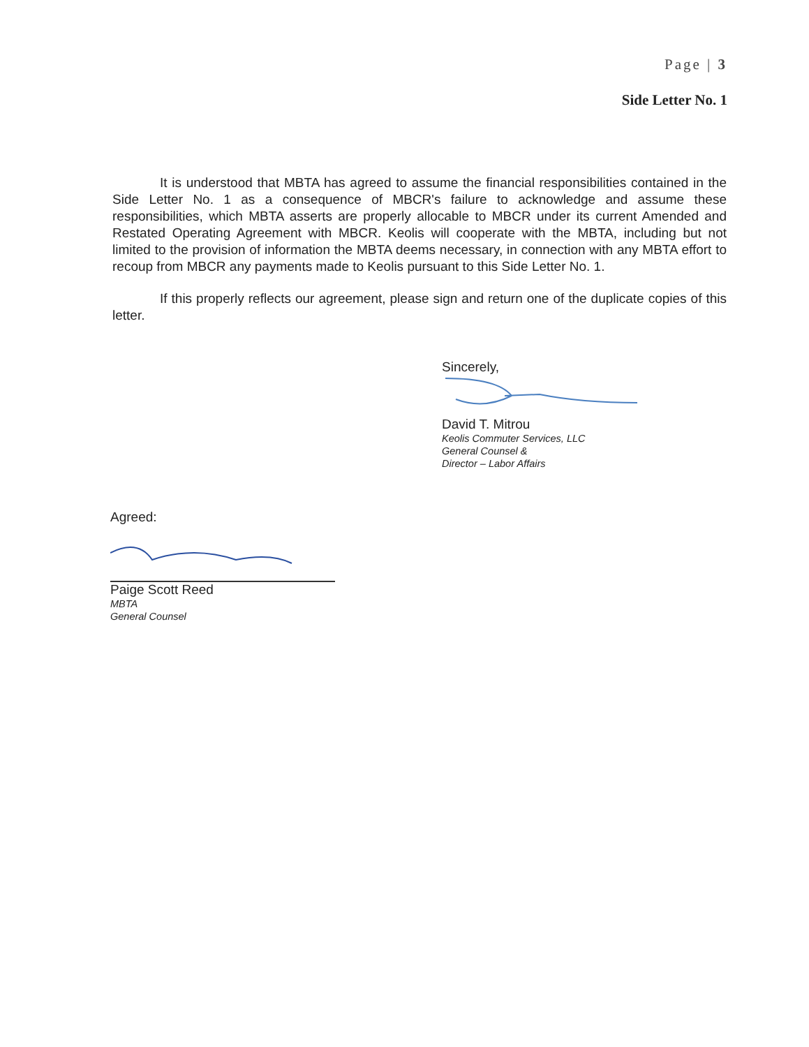Page | 3
Side Letter No. 1
It is understood that MBTA has agreed to assume the financial responsibilities contained in the Side Letter No. 1 as a consequence of MBCR's failure to acknowledge and assume these responsibilities, which MBTA asserts are properly allocable to MBCR under its current Amended and Restated Operating Agreement with MBCR. Keolis will cooperate with the MBTA, including but not limited to the provision of information the MBTA deems necessary, in connection with any MBTA effort to recoup from MBCR any payments made to Keolis pursuant to this Side Letter No. 1.
If this properly reflects our agreement, please sign and return one of the duplicate copies of this letter.
Sincerely,
David T. Mitrou
Keolis Commuter Services, LLC
General Counsel &
Director – Labor Affairs
Agreed:
Paige Scott Reed
MBTA
General Counsel